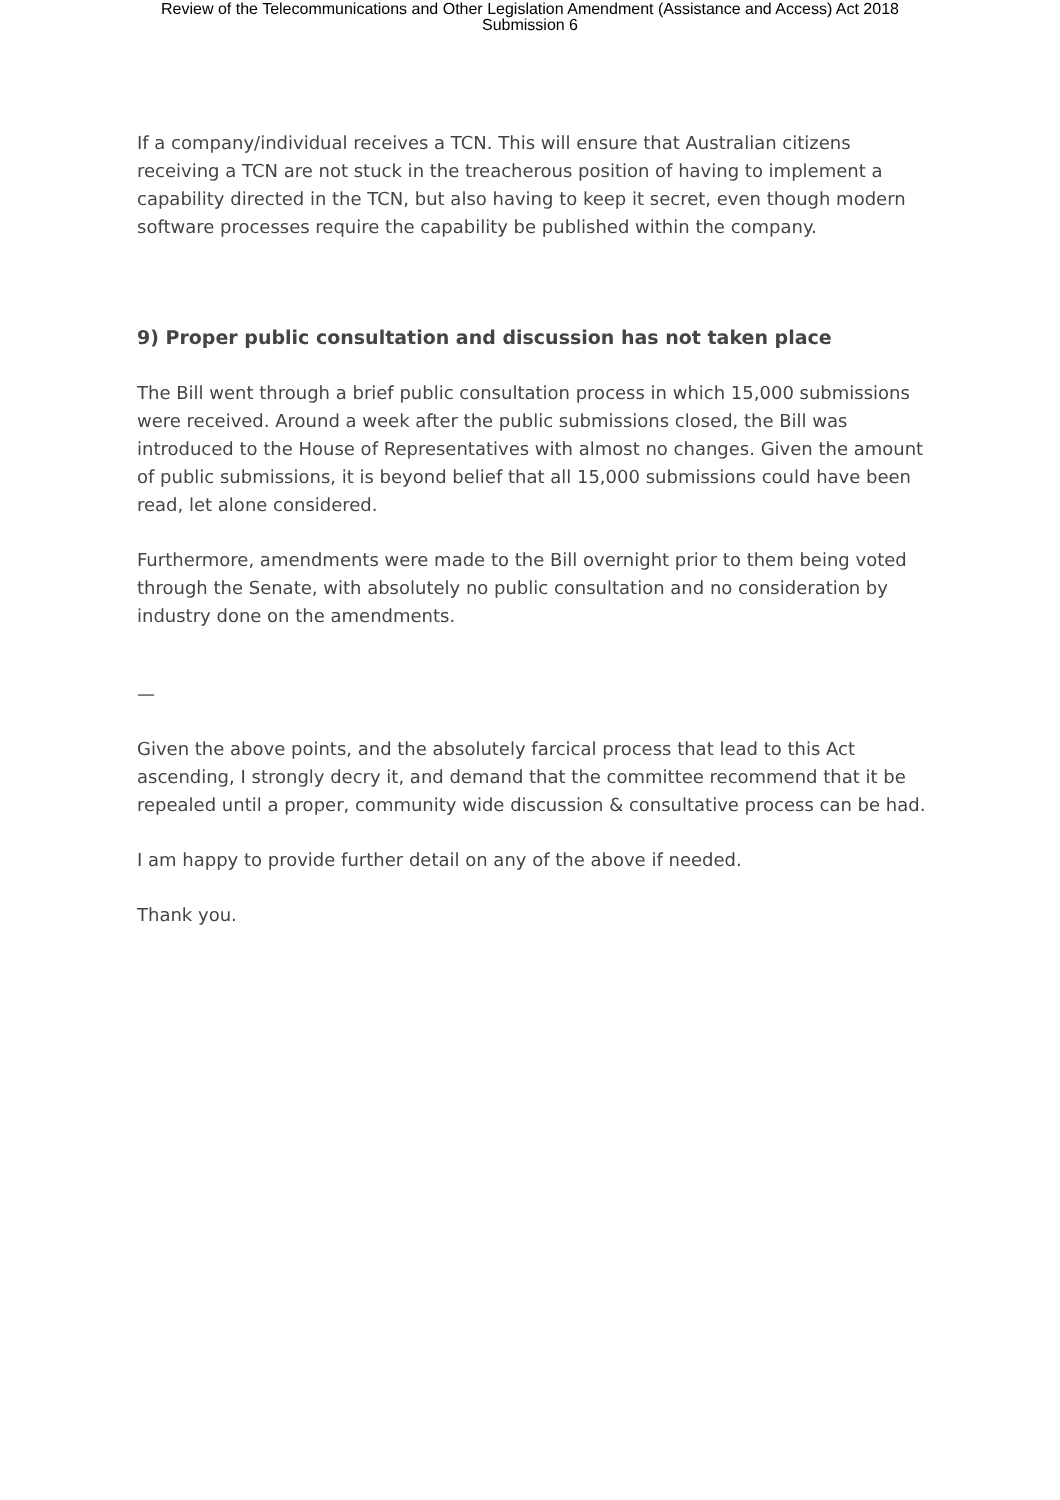Review of the Telecommunications and Other Legislation Amendment (Assistance and Access) Act 2018
Submission 6
If a company/individual receives a TCN. This will ensure that Australian citizens receiving a TCN are not stuck in the treacherous position of having to implement a capability directed in the TCN, but also having to keep it secret, even though modern software processes require the capability be published within the company.
9) Proper public consultation and discussion has not taken place
The Bill went through a brief public consultation process in which 15,000 submissions were received. Around a week after the public submissions closed, the Bill was introduced to the House of Representatives with almost no changes. Given the amount of public submissions, it is beyond belief that all 15,000 submissions could have been read, let alone considered.
Furthermore, amendments were made to the Bill overnight prior to them being voted through the Senate, with absolutely no public consultation and no consideration by industry done on the amendments.
—
Given the above points, and the absolutely farcical process that lead to this Act ascending, I strongly decry it, and demand that the committee recommend that it be repealed until a proper, community wide discussion & consultative process can be had.
I am happy to provide further detail on any of the above if needed.
Thank you.